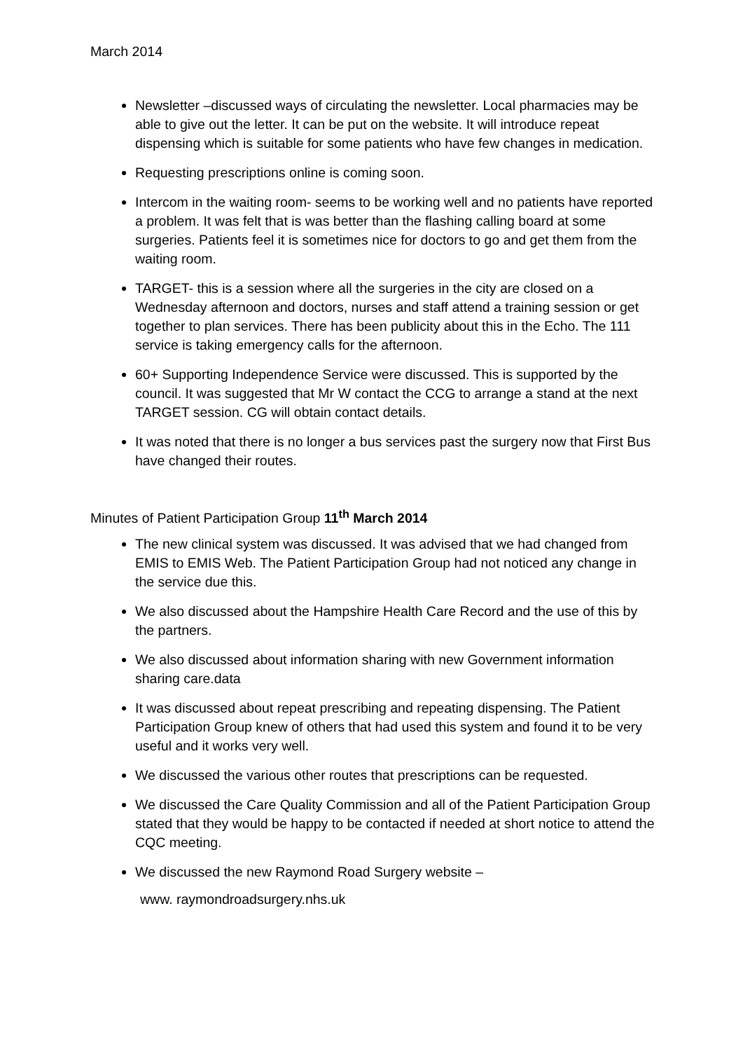March 2014
Newsletter –discussed ways of circulating the newsletter. Local pharmacies may be able to give out the letter. It can be put on the website. It will introduce repeat dispensing which is suitable for some patients who have few changes in medication.
Requesting prescriptions online is coming soon.
Intercom in the waiting room- seems to be working well and no patients have reported a problem. It was felt that is was better than the flashing calling board at some surgeries. Patients feel it is sometimes nice for doctors to go and get them from the waiting room.
TARGET- this is a session where all the surgeries in the city are closed on a Wednesday afternoon and doctors, nurses and staff attend a training session or get together to plan services. There has been publicity about this in the Echo. The 111 service is taking emergency calls for the afternoon.
60+ Supporting Independence Service were discussed. This is supported by the council. It was suggested that Mr W contact the CCG to arrange a stand at the next TARGET session. CG will obtain contact details.
It was noted that there is no longer a bus services past the surgery now that First Bus have changed their routes.
Minutes of Patient Participation Group 11<sup>th</sup> March 2014
The new clinical system was discussed. It was advised that we had changed from EMIS to EMIS Web. The Patient Participation Group had not noticed any change in the service due this.
We also discussed about the Hampshire Health Care Record and the use of this by the partners.
We also discussed about information sharing with new Government information sharing care.data
It was discussed about repeat prescribing and repeating dispensing. The Patient Participation Group knew of others that had used this system and found it to be very useful and it works very well.
We discussed the various other routes that prescriptions can be requested.
We discussed the Care Quality Commission and all of the Patient Participation Group stated that they would be happy to be contacted if needed at short notice to attend the CQC meeting.
We discussed the new Raymond Road Surgery website –
www. raymondroadsurgery.nhs.uk